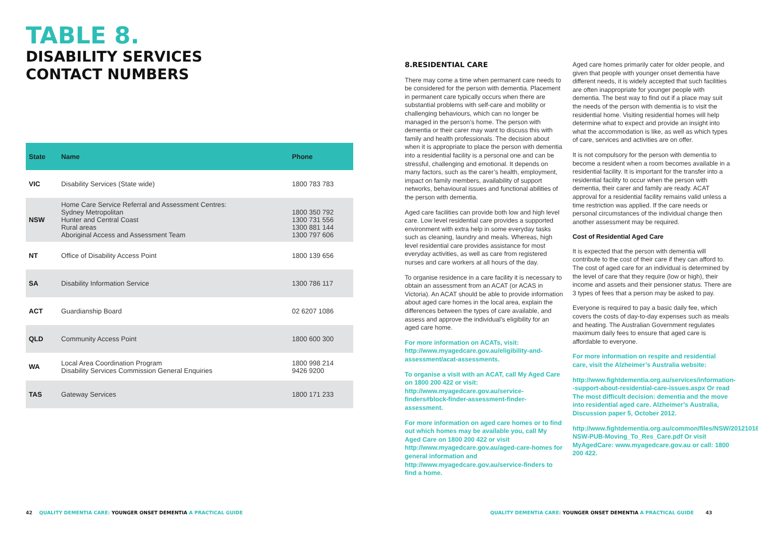TABLE 8.
DISABILITY SERVICES
CONTACT NUMBERS
| State | Name | Phone |
| --- | --- | --- |
| VIC | Disability Services (State wide) | 1800 783 783 |
| NSW | Home Care Service Referral and Assessment Centres: Sydney Metropolitan Hunter and Central Coast Rural areas Aboriginal Access and Assessment Team | 1800 350 792 1300 731 556 1300 881 144 1300 797 606 |
| NT | Office of Disability Access Point | 1800 139 656 |
| SA | Disability Information Service | 1300 786 117 |
| ACT | Guardianship Board | 02 6207 1086 |
| QLD | Community Access Point | 1800 600 300 |
| WA | Local Area Coordination Program Disability Services Commission General Enquiries | 1800 998 214 9426 9200 |
| TAS | Gateway Services | 1800 171 233 |
42 QUALITY DEMENTIA CARE: YOUNGER ONSET DEMENTIA A PRACTICAL GUIDE
8.RESIDENTIAL CARE
There may come a time when permanent care needs to be considered for the person with dementia. Placement in permanent care typically occurs when there are substantial problems with self-care and mobility or challenging behaviours, which can no longer be managed in the person’s home. The person with dementia or their carer may want to discuss this with family and health professionals. The decision about when it is appropriate to place the person with dementia into a residential facility is a personal one and can be stressful, challenging and emotional. It depends on many factors, such as the carer’s health, employment, impact on family members, availability of support networks, behavioural issues and functional abilities of the person with dementia.
Aged care facilities can provide both low and high level care. Low level residential care provides a supported environment with extra help in some everyday tasks such as cleaning, laundry and meals. Whereas, high level residential care provides assistance for most everyday activities, as well as care from registered nurses and care workers at all hours of the day.
To organise residence in a care facility it is necessary to obtain an assessment from an ACAT (or ACAS in Victoria). An ACAT should be able to provide information about aged care homes in the local area, explain the differences between the types of care available, and assess and approve the individual’s eligibility for an aged care home.
For more information on ACATs, visit: http://www.myagedcare.gov.au/eligibility-and-assessment/acat-assessments.
To organise a visit with an ACAT, call My Aged Care on 1800 200 422 or visit: http://www.myagedcare.gov.au/service-finders#block-finder-assessment-finder-assessment.
For more information on aged care homes or to find out which homes may be available you, call My Aged Care on 1800 200 422 or visit http://www.myagedcare.gov.au/aged-care-homes for general information and http://www.myagedcare.gov.au/service-finders to find a home.
Aged care homes primarily cater for older people, and given that people with younger onset dementia have different needs, it is widely accepted that such facilities are often inappropriate for younger people with dementia. The best way to find out if a place may suit the needs of the person with dementia is to visit the residential home. Visiting residential homes will help determine what to expect and provide an insight into what the accommodation is like, as well as which types of care, services and activities are on offer.
It is not compulsory for the person with dementia to become a resident when a room becomes available in a residential facility. It is important for the transfer into a residential facility to occur when the person with dementia, their carer and family are ready. ACAT approval for a residential facility remains valid unless a time restriction was applied. If the care needs or personal circumstances of the individual change then another assessment may be required.
Cost of Residential Aged Care
It is expected that the person with dementia will contribute to the cost of their care if they can afford to. The cost of aged care for an individual is determined by the level of care that they require (low or high), their income and assets and their pensioner status. There are 3 types of fees that a person may be asked to pay.
Everyone is required to pay a basic daily fee, which covers the costs of day-to-day expenses such as meals and heating. The Australian Government regulates maximum daily fees to ensure that aged care is affordable to everyone.
For more information on respite and residential care, visit the Alzheimer’s Australia website:
http://www.fightdementia.org.au/services/information--support-about-residential-care-issues.aspx Or read The most difficult decision: dementia and the move into residential aged care. Alzheimer’s Australia, Discussion paper 5, October 2012.
http://www.fightdementia.org.au/common/files/NSW/20121016-NSW-PUB-Moving_To_Res_Care.pdf Or visit MyAgedCare: www.myagedcare.gov.au or call: 1800 200 422.
QUALITY DEMENTIA CARE: YOUNGER ONSET DEMENTIA A PRACTICAL GUIDE 43